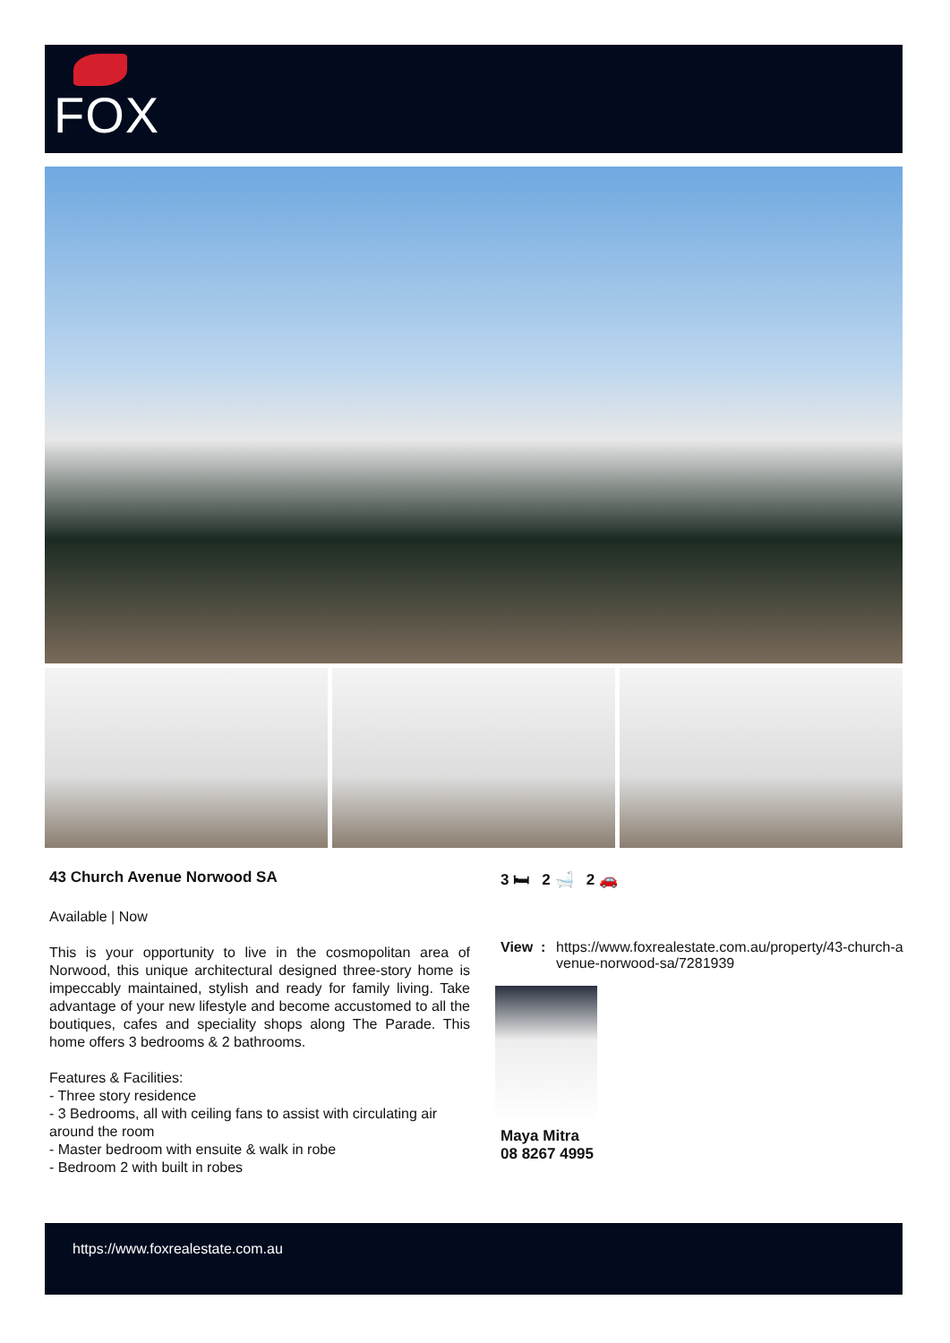FOX
43 Church Avenue Norwood SA
Available | Now
This is your opportunity to live in the cosmopolitan area of Norwood, this unique architectural designed three-story home is impeccably maintained, stylish and ready for family living. Take advantage of your new lifestyle and become accustomed to all the boutiques, cafes and speciality shops along The Parade. This home offers 3 bedrooms & 2 bathrooms.
Features & Facilities:
- Three story residence
- 3 Bedrooms, all with ceiling fans to assist with circulating air around the room
- Master bedroom with ensuite & walk in robe
- Bedroom 2 with built in robes
3 🛏 2 🛁 2 🚗
View : https://www.foxrealestate.com.au/property/43-church-avenue-norwood-sa/7281939
Maya Mitra
08 8267 4995
https://www.foxrealestate.com.au